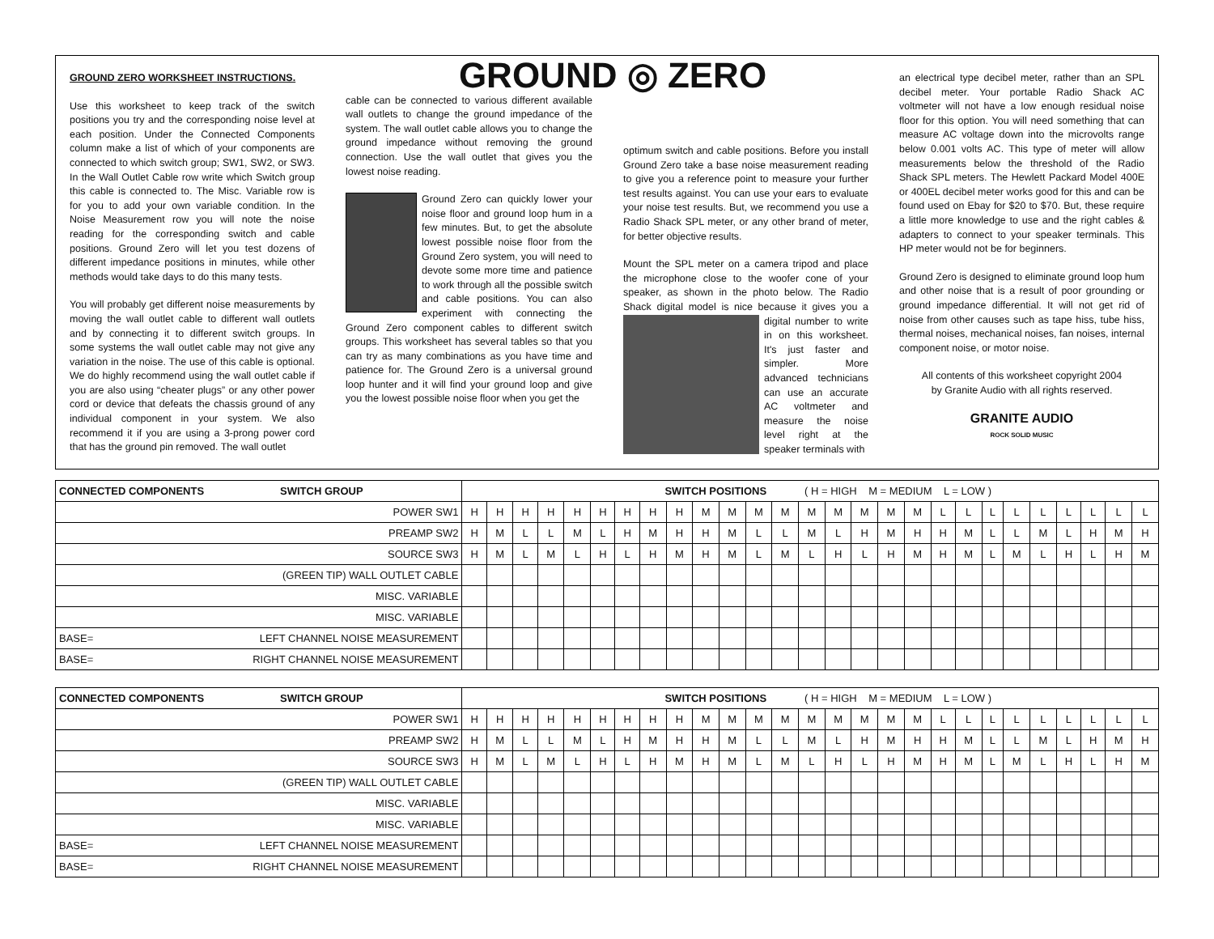GROUND ZERO WORKSHEET INSTRUCTIONS.
Use this worksheet to keep track of the switch positions you try and the corresponding noise level at each position. Under the Connected Components column make a list of which of your components are connected to which switch group; SW1, SW2, or SW3. In the Wall Outlet Cable row write which Switch group this cable is connected to. The Misc. Variable row is for you to add your own variable condition. In the Noise Measurement row you will note the noise reading for the corresponding switch and cable positions. Ground Zero will let you test dozens of different impedance positions in minutes, while other methods would take days to do this many tests.
You will probably get different noise measurements by moving the wall outlet cable to different wall outlets and by connecting it to different switch groups. In some systems the wall outlet cable may not give any variation in the noise. The use of this cable is optional. We do highly recommend using the wall outlet cable if you are also using “cheater plugs” or any other power cord or device that defeats the chassis ground of any individual component in your system. We also recommend it if you are using a 3-prong power cord that has the ground pin removed. The wall outlet
GROUND ◎ ZERO
cable can be connected to various different available wall outlets to change the ground impedance of the system. The wall outlet cable allows you to change the ground impedance without removing the ground connection. Use the wall outlet that gives you the lowest noise reading.
Ground Zero can quickly lower your noise floor and ground loop hum in a few minutes. But, to get the absolute lowest possible noise floor from the Ground Zero system, you will need to devote some more time and patience to work through all the possible switch and cable positions. You can also experiment with connecting the Ground Zero component cables to different switch groups. This worksheet has several tables so that you can try as many combinations as you have time and patience for. The Ground Zero is a universal ground loop hunter and it will find your ground loop and give you the lowest possible noise floor when you get the
optimum switch and cable positions. Before you install Ground Zero take a base noise measurement reading to give you a reference point to measure your further test results against. You can use your ears to evaluate your noise test results. But, we recommend you use a Radio Shack SPL meter, or any other brand of meter, for better objective results.
Mount the SPL meter on a camera tripod and place the microphone close to the woofer cone of your speaker, as shown in the photo below. The Radio Shack digital model is nice because it gives you a digital number to write in on this worksheet. It's just faster and simpler. More advanced technicians can use an accurate AC voltmeter and measure the noise level right at the speaker terminals with
an electrical type decibel meter, rather than an SPL decibel meter. Your portable Radio Shack AC voltmeter will not have a low enough residual noise floor for this option. You will need something that can measure AC voltage down into the microvolts range below 0.001 volts AC. This type of meter will allow measurements below the threshold of the Radio Shack SPL meters. The Hewlett Packard Model 400E or 400EL decibel meter works good for this and can be found used on Ebay for $20 to $70. But, these require a little more knowledge to use and the right cables & adapters to connect to your speaker terminals. This HP meter would not be for beginners.
Ground Zero is designed to eliminate ground loop hum and other noise that is a result of poor grounding or ground impedance differential. It will not get rid of noise from other causes such as tape hiss, tube hiss, thermal noises, mechanical noises, fan noises, internal component noise, or motor noise.
All contents of this worksheet copyright 2004
by Granite Audio with all rights reserved.
GRANITE AUDIO
ROCK SOLID MUSIC
| CONNECTED COMPONENTS SWITCH GROUP | | SWITCH POSITIONS ( H = HIGH M = MEDIUM L = LOW ) | | | | | | | | | | | | | | | | | | | | | | | | | | |
| --- | --- | --- | --- | --- | --- | --- | --- | --- | --- | --- | --- | --- | --- | --- | --- | --- | --- | --- | --- | --- | --- | --- | --- | --- | --- | --- | --- | --- |
| POWER SW1 | | H | H | H | H | H | H | H | H | H | M | M | M | M | M | M | M | M | M | L | L | L | L | L | L | L | L | L |
| PREAMP SW2 | | H | M | L | L | M | L | H | M | H | H | M | L | L | M | L | H | M | H | H | M | L | L | M | L | H | M | H |
| SOURCE SW3 | | H | M | L | M | L | H | L | H | M | H | M | L | M | L | H | L | H | M | H | M | L | M | L | H | L | H | M |
| (GREEN TIP) WALL OUTLET CABLE | | | | | | | | | | | | | | | | | | | | | | | | | | | | |
| MISC. VARIABLE | | | | | | | | | | | | | | | | | | | | | | | | | | | | |
| MISC. VARIABLE | | | | | | | | | | | | | | | | | | | | | | | | | | | | |
| BASE= | LEFT CHANNEL NOISE MEASUREMENT | | | | | | | | | | | | | | | | | | | | | | | | | | | |
| BASE= | RIGHT CHANNEL NOISE MEASUREMENT | | | | | | | | | | | | | | | | | | | | | | | | | | | |
| CONNECTED COMPONENTS SWITCH GROUP | | SWITCH POSITIONS ( H = HIGH M = MEDIUM L = LOW ) | | | | | | | | | | | | | | | | | | | | | | | | | | |
| --- | --- | --- | --- | --- | --- | --- | --- | --- | --- | --- | --- | --- | --- | --- | --- | --- | --- | --- | --- | --- | --- | --- | --- | --- | --- | --- | --- | --- |
| POWER SW1 | | H | H | H | H | H | H | H | H | H | M | M | M | M | M | M | M | M | M | L | L | L | L | L | L | L | L | L |
| PREAMP SW2 | | H | M | L | L | M | L | H | M | H | H | M | L | L | M | L | H | M | H | H | M | L | L | M | L | H | M | H |
| SOURCE SW3 | | H | M | L | M | L | H | L | H | M | H | M | L | M | L | H | L | H | M | H | M | L | M | L | H | L | H | M |
| (GREEN TIP) WALL OUTLET CABLE | | | | | | | | | | | | | | | | | | | | | | | | | | | | |
| MISC. VARIABLE | | | | | | | | | | | | | | | | | | | | | | | | | | | | |
| MISC. VARIABLE | | | | | | | | | | | | | | | | | | | | | | | | | | | | |
| BASE= | LEFT CHANNEL NOISE MEASUREMENT | | | | | | | | | | | | | | | | | | | | | | | | | | | |
| BASE= | RIGHT CHANNEL NOISE MEASUREMENT | | | | | | | | | | | | | | | | | | | | | | | | | | | |